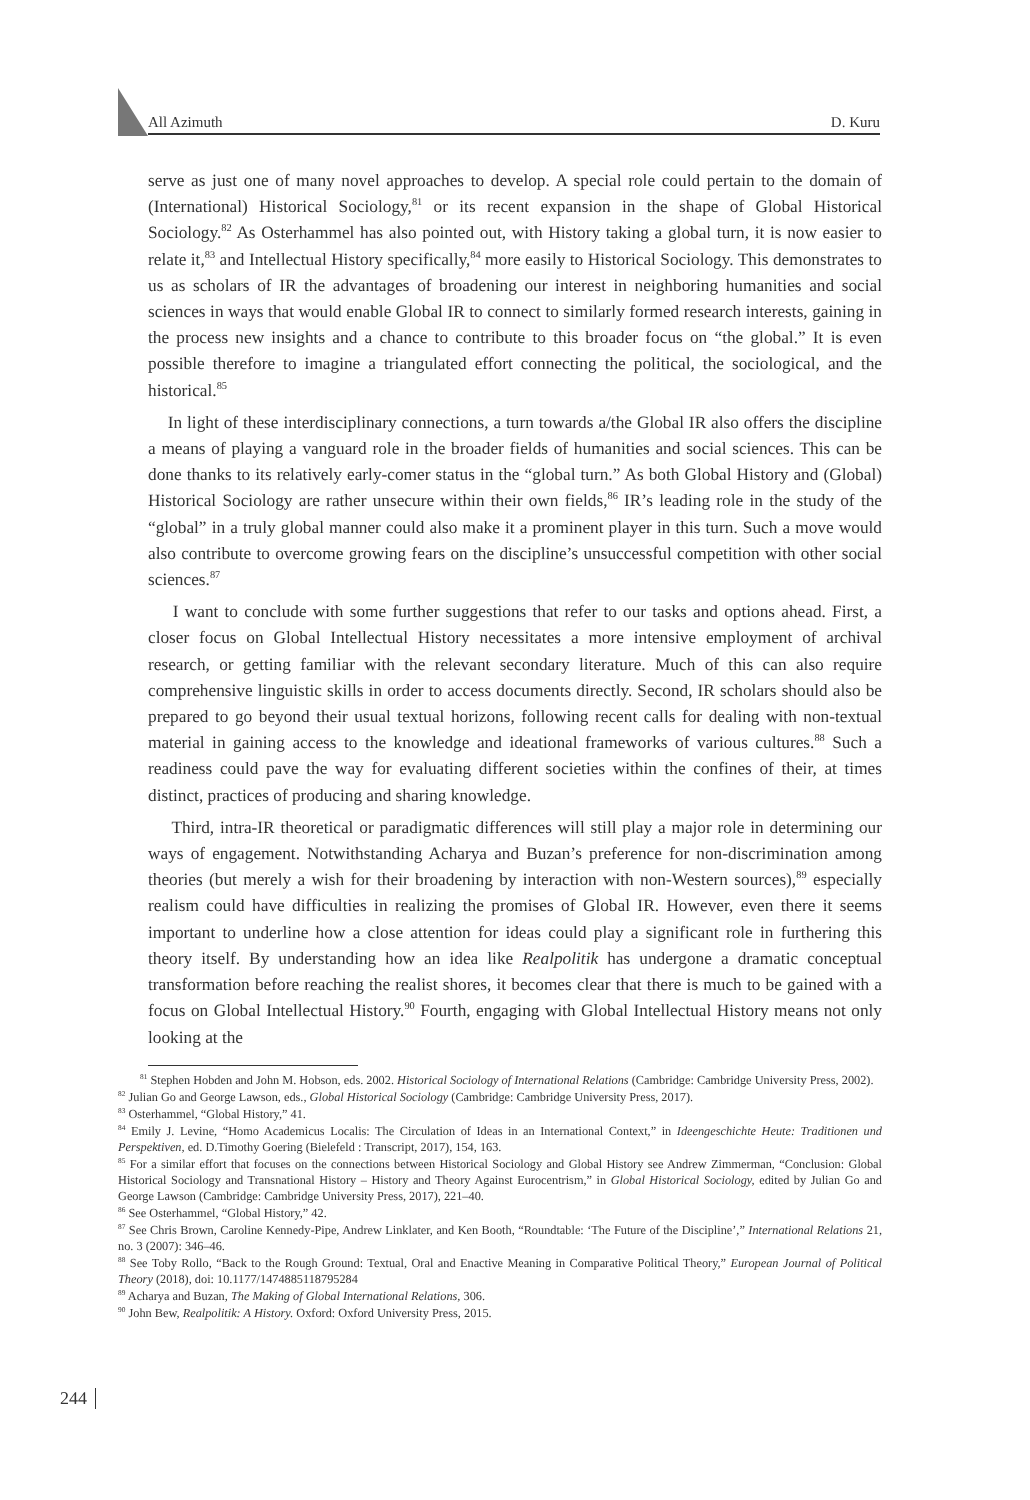All Azimuth D. Kuru
serve as just one of many novel approaches to develop. A special role could pertain to the domain of (International) Historical Sociology,<sup>81</sup> or its recent expansion in the shape of Global Historical Sociology.<sup>82</sup> As Osterhammel has also pointed out, with History taking a global turn, it is now easier to relate it,<sup>83</sup> and Intellectual History specifically,<sup>84</sup> more easily to Historical Sociology. This demonstrates to us as scholars of IR the advantages of broadening our interest in neighboring humanities and social sciences in ways that would enable Global IR to connect to similarly formed research interests, gaining in the process new insights and a chance to contribute to this broader focus on “the global.” It is even possible therefore to imagine a triangulated effort connecting the political, the sociological, and the historical.<sup>85</sup>
In light of these interdisciplinary connections, a turn towards a/the Global IR also offers the discipline a means of playing a vanguard role in the broader fields of humanities and social sciences. This can be done thanks to its relatively early-comer status in the “global turn.” As both Global History and (Global) Historical Sociology are rather unsecure within their own fields,<sup>86</sup> IR’s leading role in the study of the “global” in a truly global manner could also make it a prominent player in this turn. Such a move would also contribute to overcome growing fears on the discipline’s unsuccessful competition with other social sciences.<sup>87</sup>
I want to conclude with some further suggestions that refer to our tasks and options ahead. First, a closer focus on Global Intellectual History necessitates a more intensive employment of archival research, or getting familiar with the relevant secondary literature. Much of this can also require comprehensive linguistic skills in order to access documents directly. Second, IR scholars should also be prepared to go beyond their usual textual horizons, following recent calls for dealing with non-textual material in gaining access to the knowledge and ideational frameworks of various cultures.<sup>88</sup> Such a readiness could pave the way for evaluating different societies within the confines of their, at times distinct, practices of producing and sharing knowledge.
Third, intra-IR theoretical or paradigmatic differences will still play a major role in determining our ways of engagement. Notwithstanding Acharya and Buzan’s preference for non-discrimination among theories (but merely a wish for their broadening by interaction with non-Western sources),<sup>89</sup> especially realism could have difficulties in realizing the promises of Global IR. However, even there it seems important to underline how a close attention for ideas could play a significant role in furthering this theory itself. By understanding how an idea like Realpolitik has undergone a dramatic conceptual transformation before reaching the realist shores, it becomes clear that there is much to be gained with a focus on Global Intellectual History.<sup>90</sup> Fourth, engaging with Global Intellectual History means not only looking at the
<sup>81</sup> Stephen Hobden and John M. Hobson, eds. 2002. Historical Sociology of International Relations (Cambridge: Cambridge University Press, 2002).
<sup>82</sup> Julian Go and George Lawson, eds., Global Historical Sociology (Cambridge: Cambridge University Press, 2017).
<sup>83</sup> Osterhammel, “Global History,” 41.
<sup>84</sup> Emily J. Levine, “Homo Academicus Localis: The Circulation of Ideas in an International Context,” in Ideengeschichte Heute: Traditionen und Perspektiven, ed. D.Timothy Goering (Bielefeld : Transcript, 2017), 154, 163.
<sup>85</sup> For a similar effort that focuses on the connections between Historical Sociology and Global History see Andrew Zimmerman, “Conclusion: Global Historical Sociology and Transnational History – History and Theory Against Eurocentrism,” in Global Historical Sociology, edited by Julian Go and George Lawson (Cambridge: Cambridge University Press, 2017), 221–40.
<sup>86</sup> See Osterhammel, “Global History,” 42.
<sup>87</sup> See Chris Brown, Caroline Kennedy-Pipe, Andrew Linklater, and Ken Booth, “Roundtable: ‘The Future of the Discipline’,” International Relations 21, no. 3 (2007): 346–46.
<sup>88</sup> See Toby Rollo, “Back to the Rough Ground: Textual, Oral and Enactive Meaning in Comparative Political Theory,” European Journal of Political Theory (2018), doi: 10.1177/1474885118795284
<sup>89</sup> Acharya and Buzan, The Making of Global International Relations, 306.
<sup>90</sup> John Bew, Realpolitik: A History. Oxford: Oxford University Press, 2015.
244